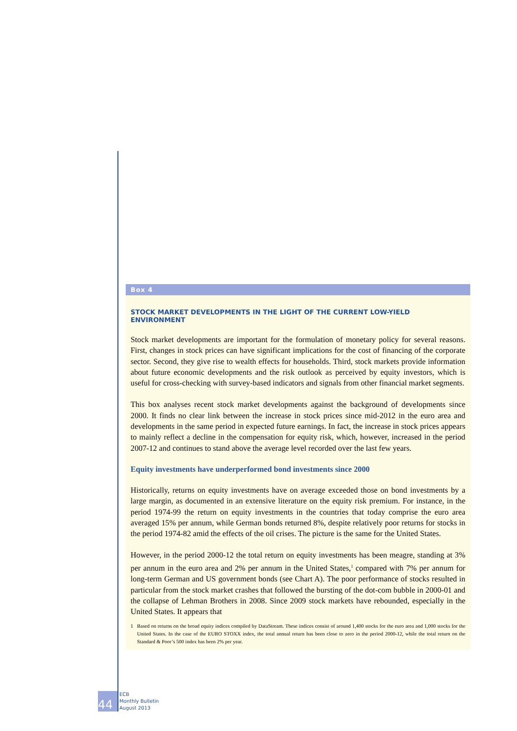Box 4
STOCK MARKET DEVELOPMENTS IN THE LIGHT OF THE CURRENT LOW-YIELD ENVIRONMENT
Stock market developments are important for the formulation of monetary policy for several reasons. First, changes in stock prices can have significant implications for the cost of financing of the corporate sector. Second, they give rise to wealth effects for households. Third, stock markets provide information about future economic developments and the risk outlook as perceived by equity investors, which is useful for cross-checking with survey-based indicators and signals from other financial market segments.
This box analyses recent stock market developments against the background of developments since 2000. It finds no clear link between the increase in stock prices since mid-2012 in the euro area and developments in the same period in expected future earnings. In fact, the increase in stock prices appears to mainly reflect a decline in the compensation for equity risk, which, however, increased in the period 2007-12 and continues to stand above the average level recorded over the last few years.
Equity investments have underperformed bond investments since 2000
Historically, returns on equity investments have on average exceeded those on bond investments by a large margin, as documented in an extensive literature on the equity risk premium. For instance, in the period 1974-99 the return on equity investments in the countries that today comprise the euro area averaged 15% per annum, while German bonds returned 8%, despite relatively poor returns for stocks in the period 1974-82 amid the effects of the oil crises. The picture is the same for the United States.
However, in the period 2000-12 the total return on equity investments has been meagre, standing at 3% per annum in the euro area and 2% per annum in the United States,<sup>1</sup> compared with 7% per annum for long-term German and US government bonds (see Chart A). The poor performance of stocks resulted in particular from the stock market crashes that followed the bursting of the dot-com bubble in 2000-01 and the collapse of Lehman Brothers in 2008. Since 2009 stock markets have rebounded, especially in the United States. It appears that
1 Based on returns on the broad equity indices compiled by DataStream. These indices consist of around 1,400 stocks for the euro area and 1,000 stocks for the United States. In the case of the EURO STOXX index, the total annual return has been close to zero in the period 2000-12, while the total return on the Standard & Poor’s 500 index has been 2% per year.
44
ECB
Monthly Bulletin
August 2013